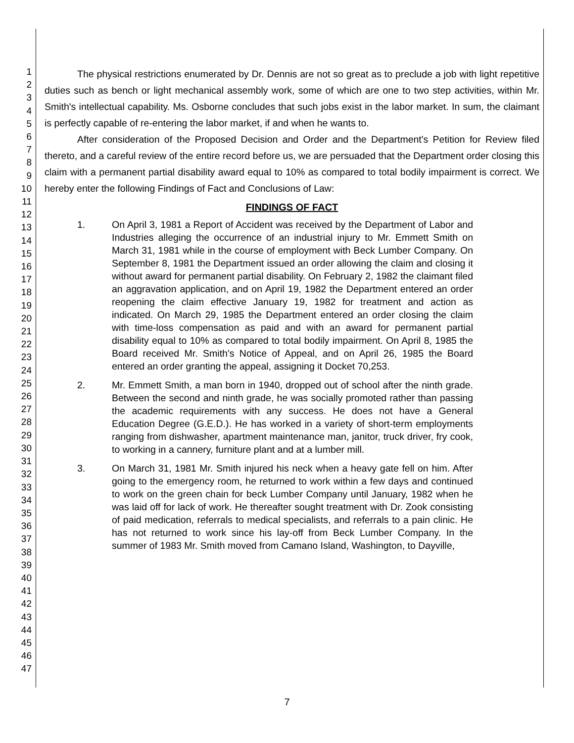1
2
3
4
5
6
7
8
9
10
11
12
13
14
15
16
17
18
19
20
21
22
23
24
25
26
27
28
29
30
31
32
33
34
35
36
37
38
39
40
41
42
43
44
45
46
47
The physical restrictions enumerated by Dr. Dennis are not so great as to preclude a job with light repetitive duties such as bench or light mechanical assembly work, some of which are one to two step activities, within Mr. Smith's intellectual capability. Ms. Osborne concludes that such jobs exist in the labor market. In sum, the claimant is perfectly capable of re-entering the labor market, if and when he wants to.
After consideration of the Proposed Decision and Order and the Department's Petition for Review filed thereto, and a careful review of the entire record before us, we are persuaded that the Department order closing this claim with a permanent partial disability award equal to 10% as compared to total bodily impairment is correct. We hereby enter the following Findings of Fact and Conclusions of Law:
FINDINGS OF FACT
1. On April 3, 1981 a Report of Accident was received by the Department of Labor and Industries alleging the occurrence of an industrial injury to Mr. Emmett Smith on March 31, 1981 while in the course of employment with Beck Lumber Company. On September 8, 1981 the Department issued an order allowing the claim and closing it without award for permanent partial disability. On February 2, 1982 the claimant filed an aggravation application, and on April 19, 1982 the Department entered an order reopening the claim effective January 19, 1982 for treatment and action as indicated. On March 29, 1985 the Department entered an order closing the claim with time-loss compensation as paid and with an award for permanent partial disability equal to 10% as compared to total bodily impairment. On April 8, 1985 the Board received Mr. Smith's Notice of Appeal, and on April 26, 1985 the Board entered an order granting the appeal, assigning it Docket 70,253.
2. Mr. Emmett Smith, a man born in 1940, dropped out of school after the ninth grade. Between the second and ninth grade, he was socially promoted rather than passing the academic requirements with any success. He does not have a General Education Degree (G.E.D.). He has worked in a variety of short-term employments ranging from dishwasher, apartment maintenance man, janitor, truck driver, fry cook, to working in a cannery, furniture plant and at a lumber mill.
3. On March 31, 1981 Mr. Smith injured his neck when a heavy gate fell on him. After going to the emergency room, he returned to work within a few days and continued to work on the green chain for beck Lumber Company until January, 1982 when he was laid off for lack of work. He thereafter sought treatment with Dr. Zook consisting of paid medication, referrals to medical specialists, and referrals to a pain clinic. He has not returned to work since his lay-off from Beck Lumber Company. In the summer of 1983 Mr. Smith moved from Camano Island, Washington, to Dayville,
7